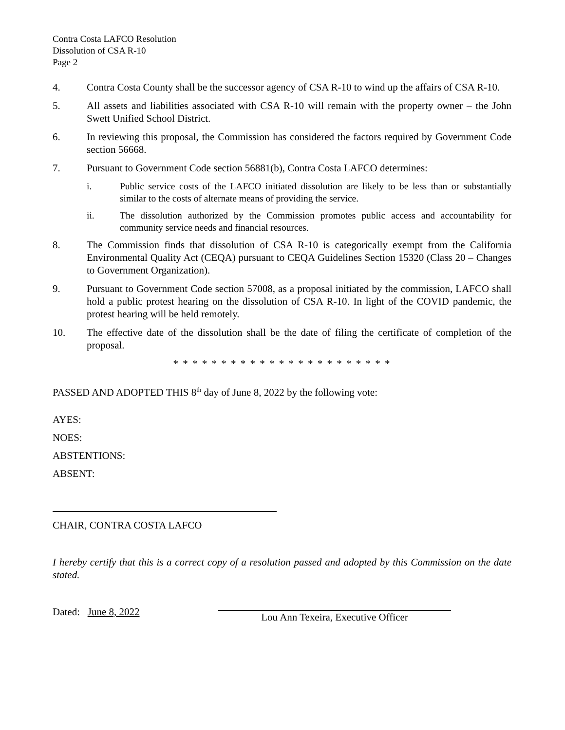Contra Costa LAFCO Resolution
Dissolution of CSA R-10
Page 2
4. Contra Costa County shall be the successor agency of CSA R-10 to wind up the affairs of CSA R-10.
5. All assets and liabilities associated with CSA R-10 will remain with the property owner – the John Swett Unified School District.
6. In reviewing this proposal, the Commission has considered the factors required by Government Code section 56668.
7. Pursuant to Government Code section 56881(b), Contra Costa LAFCO determines:
i. Public service costs of the LAFCO initiated dissolution are likely to be less than or substantially similar to the costs of alternate means of providing the service.
ii. The dissolution authorized by the Commission promotes public access and accountability for community service needs and financial resources.
8. The Commission finds that dissolution of CSA R-10 is categorically exempt from the California Environmental Quality Act (CEQA) pursuant to CEQA Guidelines Section 15320 (Class 20 – Changes to Government Organization).
9. Pursuant to Government Code section 57008, as a proposal initiated by the commission, LAFCO shall hold a public protest hearing on the dissolution of CSA R-10. In light of the COVID pandemic, the protest hearing will be held remotely.
10. The effective date of the dissolution shall be the date of filing the certificate of completion of the proposal.
* * * * * * * * * * * * * * * * * * * * * * *
PASSED AND ADOPTED THIS 8<sup>th</sup> day of June 8, 2022 by the following vote:
AYES:
NOES:
ABSTENTIONS:
ABSENT:
CHAIR, CONTRA COSTA LAFCO
I hereby certify that this is a correct copy of a resolution passed and adopted by this Commission on the date stated.
Dated: June 8, 2022
Lou Ann Texeira, Executive Officer